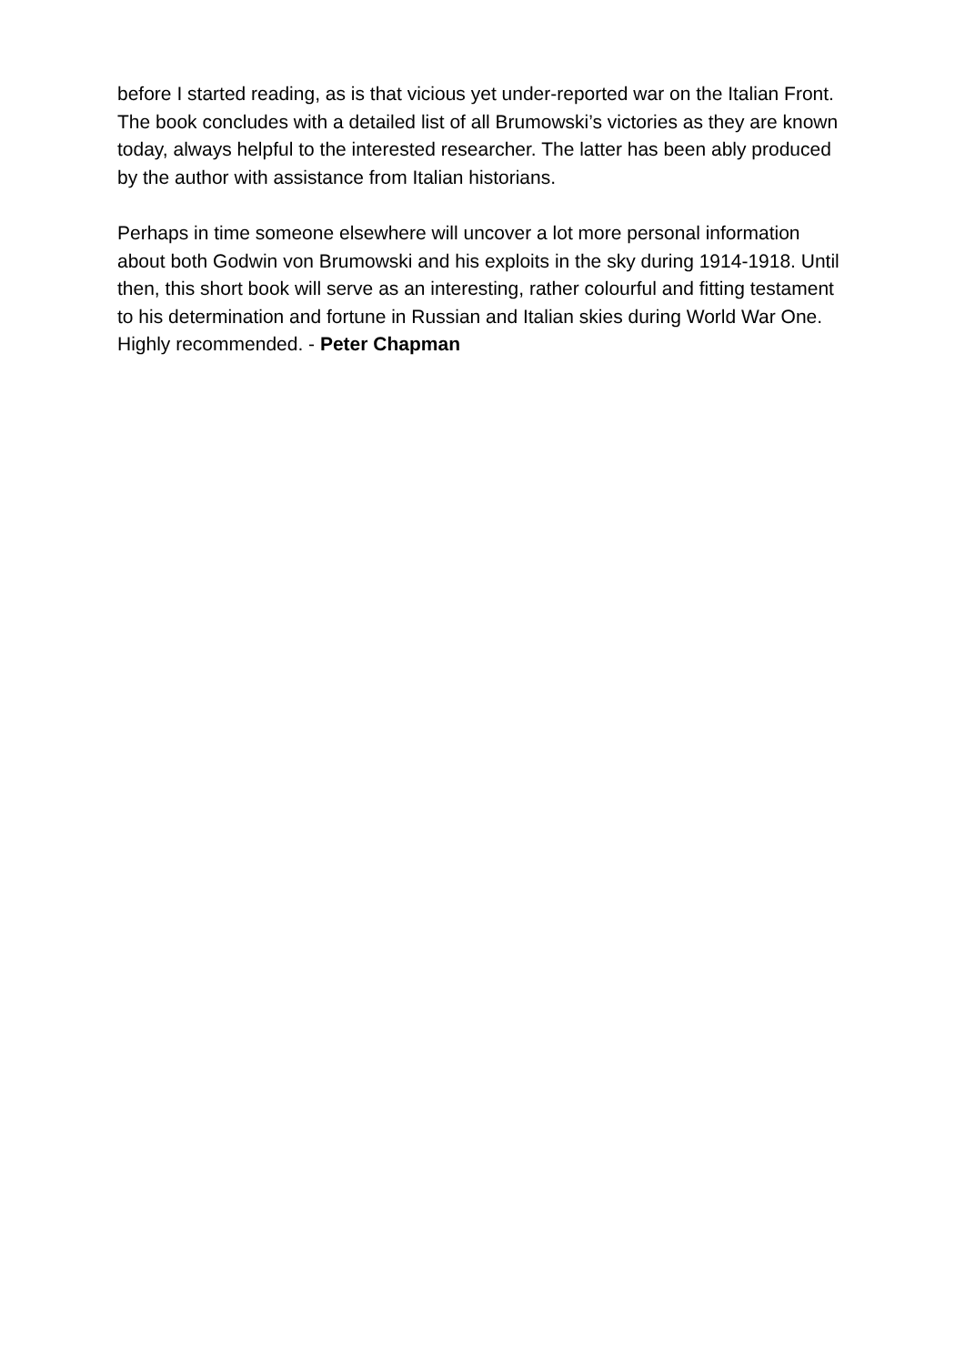before I started reading, as is that vicious yet under-reported war on the Italian Front. The book concludes with a detailed list of all Brumowski’s victories as they are known today, always helpful to the interested researcher. The latter has been ably produced by the author with assistance from Italian historians.
Perhaps in time someone elsewhere will uncover a lot more personal information about both Godwin von Brumowski and his exploits in the sky during 1914-1918. Until then, this short book will serve as an interesting, rather colourful and fitting testament to his determination and fortune in Russian and Italian skies during World War One. Highly recommended. - Peter Chapman